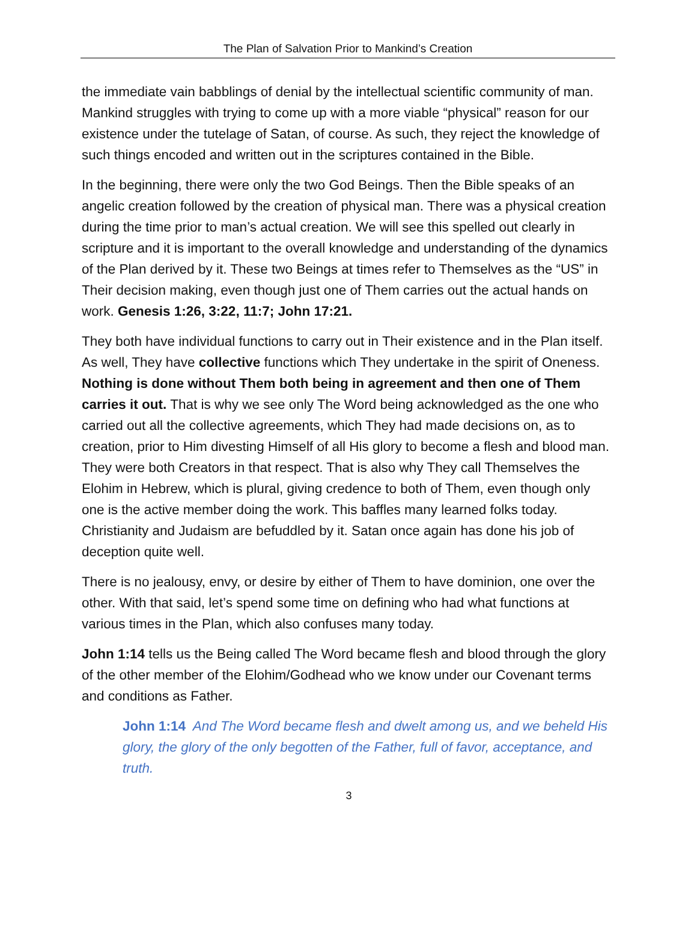The Plan of Salvation Prior to Mankind’s Creation
the immediate vain babblings of denial by the intellectual scientific community of man. Mankind struggles with trying to come up with a more viable “physical” reason for our existence under the tutelage of Satan, of course. As such, they reject the knowledge of such things encoded and written out in the scriptures contained in the Bible.
In the beginning, there were only the two God Beings. Then the Bible speaks of an angelic creation followed by the creation of physical man. There was a physical creation during the time prior to man’s actual creation. We will see this spelled out clearly in scripture and it is important to the overall knowledge and understanding of the dynamics of the Plan derived by it. These two Beings at times refer to Themselves as the “US” in Their decision making, even though just one of Them carries out the actual hands on work. Genesis 1:26, 3:22, 11:7; John 17:21.
They both have individual functions to carry out in Their existence and in the Plan itself. As well, They have collective functions which They undertake in the spirit of Oneness. Nothing is done without Them both being in agreement and then one of Them carries it out. That is why we see only The Word being acknowledged as the one who carried out all the collective agreements, which They had made decisions on, as to creation, prior to Him divesting Himself of all His glory to become a flesh and blood man. They were both Creators in that respect. That is also why They call Themselves the Elohim in Hebrew, which is plural, giving credence to both of Them, even though only one is the active member doing the work. This baffles many learned folks today. Christianity and Judaism are befuddled by it. Satan once again has done his job of deception quite well.
There is no jealousy, envy, or desire by either of Them to have dominion, one over the other. With that said, let’s spend some time on defining who had what functions at various times in the Plan, which also confuses many today.
John 1:14 tells us the Being called The Word became flesh and blood through the glory of the other member of the Elohim/Godhead who we know under our Covenant terms and conditions as Father.
John 1:14 And The Word became flesh and dwelt among us, and we beheld His glory, the glory of the only begotten of the Father, full of favor, acceptance, and truth.
3